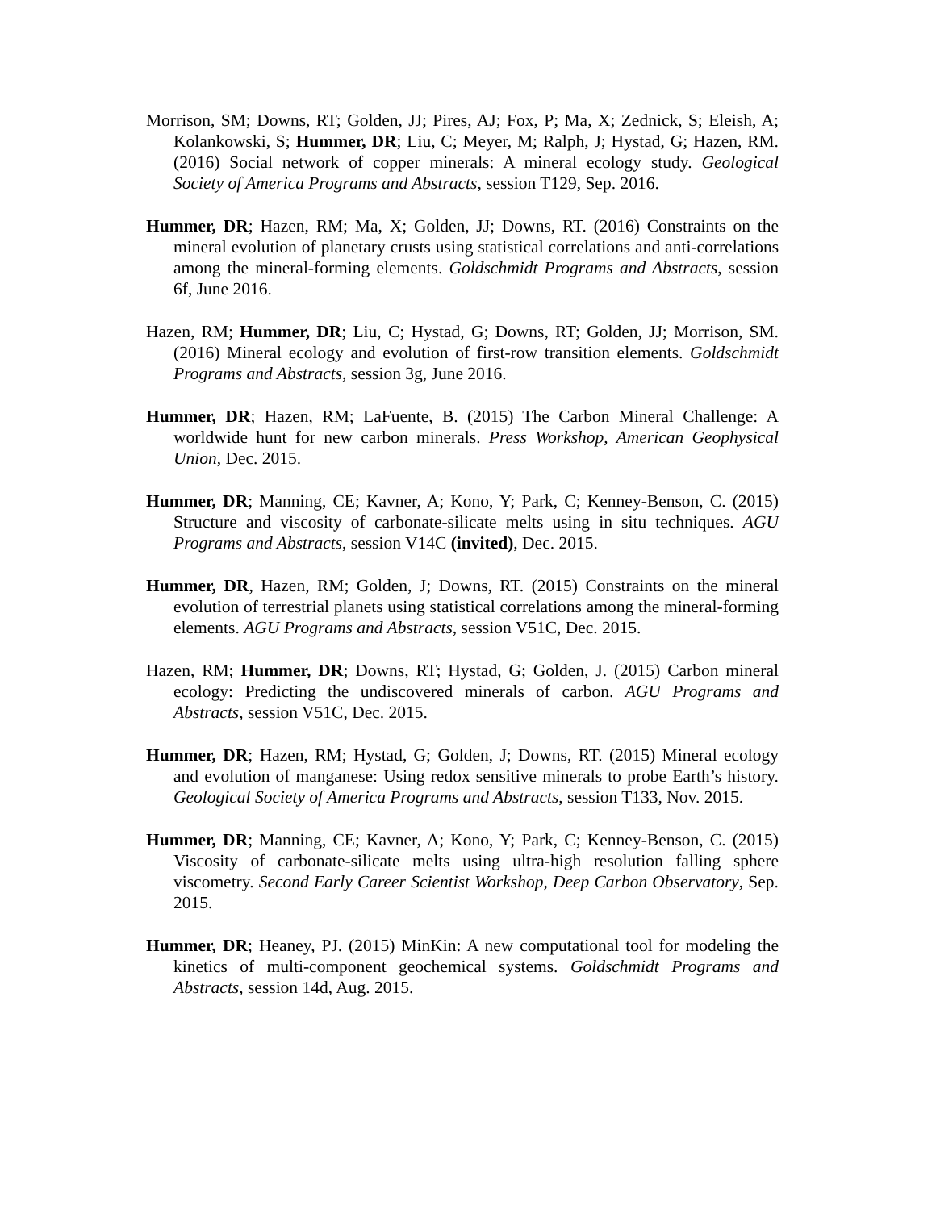Morrison, SM; Downs, RT; Golden, JJ; Pires, AJ; Fox, P; Ma, X; Zednick, S; Eleish, A; Kolankowski, S; Hummer, DR; Liu, C; Meyer, M; Ralph, J; Hystad, G; Hazen, RM. (2016) Social network of copper minerals: A mineral ecology study. Geological Society of America Programs and Abstracts, session T129, Sep. 2016.
Hummer, DR; Hazen, RM; Ma, X; Golden, JJ; Downs, RT. (2016) Constraints on the mineral evolution of planetary crusts using statistical correlations and anti-correlations among the mineral-forming elements. Goldschmidt Programs and Abstracts, session 6f, June 2016.
Hazen, RM; Hummer, DR; Liu, C; Hystad, G; Downs, RT; Golden, JJ; Morrison, SM. (2016) Mineral ecology and evolution of first-row transition elements. Goldschmidt Programs and Abstracts, session 3g, June 2016.
Hummer, DR; Hazen, RM; LaFuente, B. (2015) The Carbon Mineral Challenge: A worldwide hunt for new carbon minerals. Press Workshop, American Geophysical Union, Dec. 2015.
Hummer, DR; Manning, CE; Kavner, A; Kono, Y; Park, C; Kenney-Benson, C. (2015) Structure and viscosity of carbonate-silicate melts using in situ techniques. AGU Programs and Abstracts, session V14C (invited), Dec. 2015.
Hummer, DR, Hazen, RM; Golden, J; Downs, RT. (2015) Constraints on the mineral evolution of terrestrial planets using statistical correlations among the mineral-forming elements. AGU Programs and Abstracts, session V51C, Dec. 2015.
Hazen, RM; Hummer, DR; Downs, RT; Hystad, G; Golden, J. (2015) Carbon mineral ecology: Predicting the undiscovered minerals of carbon. AGU Programs and Abstracts, session V51C, Dec. 2015.
Hummer, DR; Hazen, RM; Hystad, G; Golden, J; Downs, RT. (2015) Mineral ecology and evolution of manganese: Using redox sensitive minerals to probe Earth’s history. Geological Society of America Programs and Abstracts, session T133, Nov. 2015.
Hummer, DR; Manning, CE; Kavner, A; Kono, Y; Park, C; Kenney-Benson, C. (2015) Viscosity of carbonate-silicate melts using ultra-high resolution falling sphere viscometry. Second Early Career Scientist Workshop, Deep Carbon Observatory, Sep. 2015.
Hummer, DR; Heaney, PJ. (2015) MinKin: A new computational tool for modeling the kinetics of multi-component geochemical systems. Goldschmidt Programs and Abstracts, session 14d, Aug. 2015.